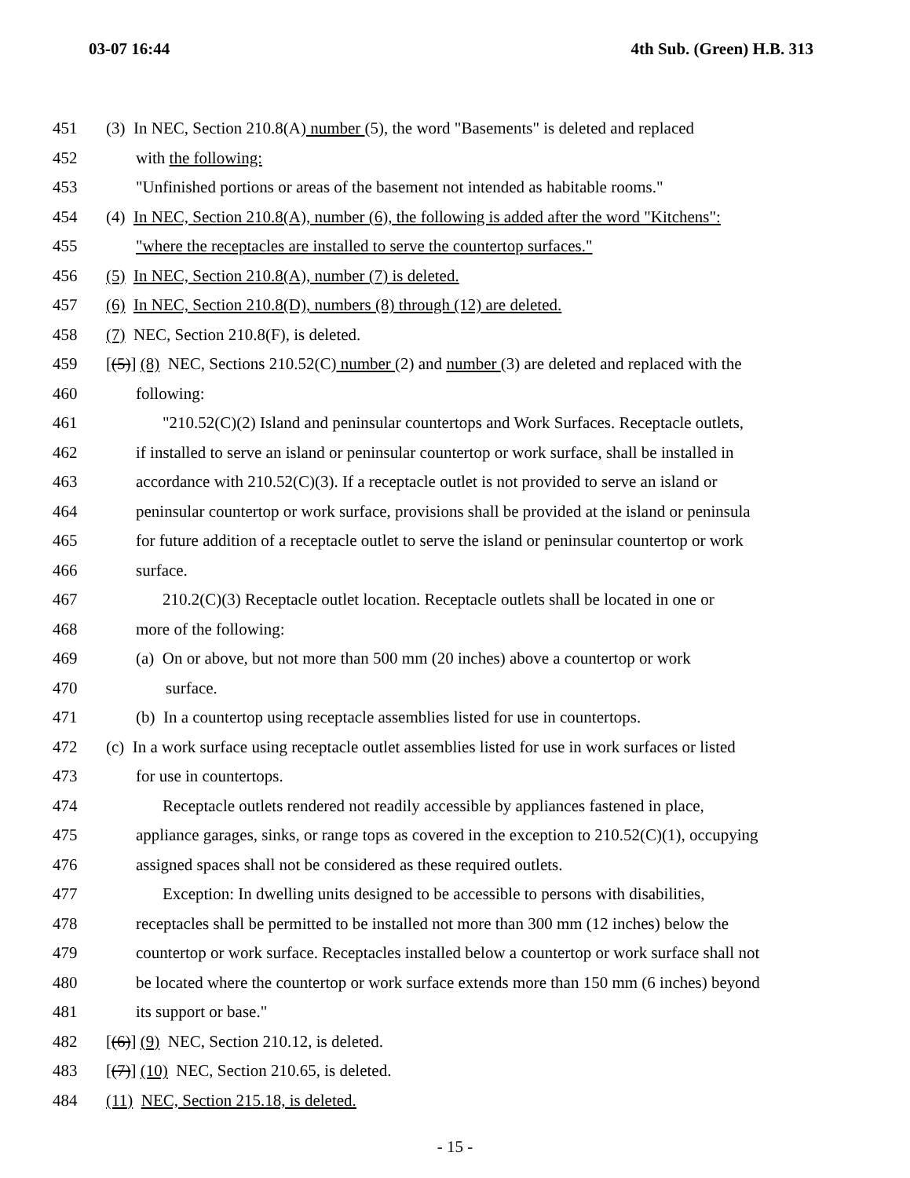03-07 16:44 4th Sub. (Green) H.B. 313
451 (3) In NEC, Section 210.8(A) number (5), the word "Basements" is deleted and replaced
452 with the following:
453 "Unfinished portions or areas of the basement not intended as habitable rooms."
454 (4) In NEC, Section 210.8(A), number (6), the following is added after the word "Kitchens":
455 "where the receptacles are installed to serve the countertop surfaces."
456 (5) In NEC, Section 210.8(A), number (7) is deleted.
457 (6) In NEC, Section 210.8(D), numbers (8) through (12) are deleted.
458 (7) NEC, Section 210.8(F), is deleted.
459 [(5)] (8) NEC, Sections 210.52(C) number (2) and number (3) are deleted and replaced with the
460 following:
461 "210.52(C)(2) Island and peninsular countertops and Work Surfaces. Receptacle outlets,
462 if installed to serve an island or peninsular countertop or work surface, shall be installed in
463 accordance with 210.52(C)(3). If a receptacle outlet is not provided to serve an island or
464 peninsular countertop or work surface, provisions shall be provided at the island or peninsula
465 for future addition of a receptacle outlet to serve the island or peninsular countertop or work
466 surface.
467 210.2(C)(3) Receptacle outlet location. Receptacle outlets shall be located in one or
468 more of the following:
469 (a) On or above, but not more than 500 mm (20 inches) above a countertop or work
470 surface.
471 (b) In a countertop using receptacle assemblies listed for use in countertops.
472 (c) In a work surface using receptacle outlet assemblies listed for use in work surfaces or listed
473 for use in countertops.
474 Receptacle outlets rendered not readily accessible by appliances fastened in place,
475 appliance garages, sinks, or range tops as covered in the exception to 210.52(C)(1), occupying
476 assigned spaces shall not be considered as these required outlets.
477 Exception: In dwelling units designed to be accessible to persons with disabilities,
478 receptacles shall be permitted to be installed not more than 300 mm (12 inches) below the
479 countertop or work surface. Receptacles installed below a countertop or work surface shall not
480 be located where the countertop or work surface extends more than 150 mm (6 inches) beyond
481 its support or base."
482 [(6)] (9) NEC, Section 210.12, is deleted.
483 [(7)] (10) NEC, Section 210.65, is deleted.
484 (11) NEC, Section 215.18, is deleted.
- 15 -